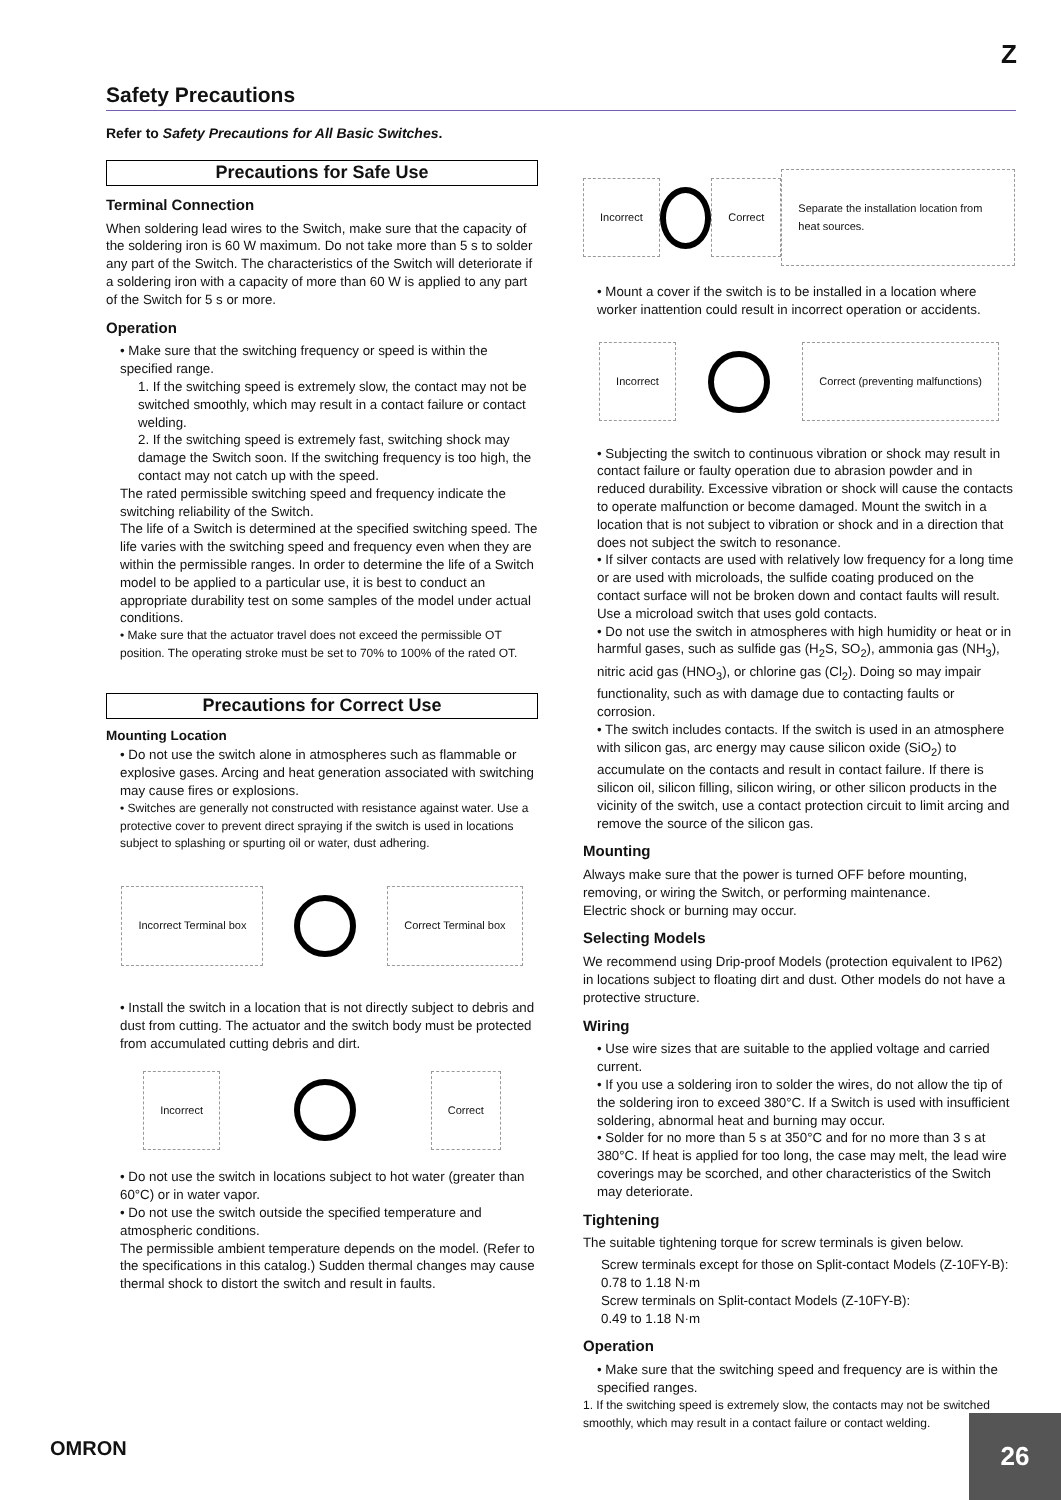Z
Safety Precautions
Refer to Safety Precautions for All Basic Switches.
Precautions for Safe Use
Terminal Connection
When soldering lead wires to the Switch, make sure that the capacity of the soldering iron is 60 W maximum. Do not take more than 5 s to solder any part of the Switch. The characteristics of the Switch will deteriorate if a soldering iron with a capacity of more than 60 W is applied to any part of the Switch for 5 s or more.
Operation
• Make sure that the switching frequency or speed is within the specified range.
1. If the switching speed is extremely slow, the contact may not be switched smoothly, which may result in a contact failure or contact welding.
2. If the switching speed is extremely fast, switching shock may damage the Switch soon. If the switching frequency is too high, the contact may not catch up with the speed.
The rated permissible switching speed and frequency indicate the switching reliability of the Switch.
The life of a Switch is determined at the specified switching speed. The life varies with the switching speed and frequency even when they are within the permissible ranges. In order to determine the life of a Switch model to be applied to a particular use, it is best to conduct an appropriate durability test on some samples of the model under actual conditions.
• Make sure that the actuator travel does not exceed the permissible OT position. The operating stroke must be set to 70% to 100% of the rated OT.
Precautions for Correct Use
Mounting Location
• Do not use the switch alone in atmospheres such as flammable or explosive gases. Arcing and heat generation associated with switching may cause fires or explosions.
• Switches are generally not constructed with resistance against water. Use a protective cover to prevent direct spraying if the switch is used in locations subject to splashing or spurting oil or water, dust adhering.
Incorrect Terminal box Correct Terminal box
• Install the switch in a location that is not directly subject to debris and dust from cutting. The actuator and the switch body must be protected from accumulated cutting debris and dirt.
Incorrect Correct
• Do not use the switch in locations subject to hot water (greater than 60°C) or in water vapor.
• Do not use the switch outside the specified temperature and atmospheric conditions.
The permissible ambient temperature depends on the model. (Refer to the specifications in this catalog.) Sudden thermal changes may cause thermal shock to distort the switch and result in faults.
Incorrect Correct Separate the installation location from heat sources.
• Mount a cover if the switch is to be installed in a location where worker inattention could result in incorrect operation or accidents.
Incorrect
Correct (preventing malfunctions)
• Subjecting the switch to continuous vibration or shock may result in contact failure or faulty operation due to abrasion powder and in reduced durability. Excessive vibration or shock will cause the contacts to operate malfunction or become damaged. Mount the switch in a location that is not subject to vibration or shock and in a direction that does not subject the switch to resonance.
• If silver contacts are used with relatively low frequency for a long time or are used with microloads, the sulfide coating produced on the contact surface will not be broken down and contact faults will result. Use a microload switch that uses gold contacts.
• Do not use the switch in atmospheres with high humidity or heat or in harmful gases, such as sulfide gas (H<sub>2</sub>S, SO<sub>2</sub>), ammonia gas (NH<sub>3</sub>), nitric acid gas (HNO<sub>3</sub>), or chlorine gas (Cl<sub>2</sub>). Doing so may impair functionality, such as with damage due to contacting faults or corrosion.
• The switch includes contacts. If the switch is used in an atmosphere with silicon gas, arc energy may cause silicon oxide (SiO<sub>2</sub>) to accumulate on the contacts and result in contact failure. If there is silicon oil, silicon filling, silicon wiring, or other silicon products in the vicinity of the switch, use a contact protection circuit to limit arcing and remove the source of the silicon gas.
Mounting
Always make sure that the power is turned OFF before mounting, removing, or wiring the Switch, or performing maintenance.
Electric shock or burning may occur.
Selecting Models
We recommend using Drip-proof Models (protection equivalent to IP62) in locations subject to floating dirt and dust. Other models do not have a protective structure.
Wiring
• Use wire sizes that are suitable to the applied voltage and carried current.
• If you use a soldering iron to solder the wires, do not allow the tip of the soldering iron to exceed 380°C. If a Switch is used with insufficient soldering, abnormal heat and burning may occur.
• Solder for no more than 5 s at 350°C and for no more than 3 s at 380°C. If heat is applied for too long, the case may melt, the lead wire coverings may be scorched, and other characteristics of the Switch may deteriorate.
Tightening
The suitable tightening torque for screw terminals is given below.
Screw terminals except for those on Split-contact Models (Z-10FY-B): 0.78 to 1.18 N·m
Screw terminals on Split-contact Models (Z-10FY-B):
0.49 to 1.18 N·m
Operation
• Make sure that the switching speed and frequency are is within the specified ranges.
1. If the switching speed is extremely slow, the contacts may not be switched smoothly, which may result in a contact failure or contact welding.
OMRON
26